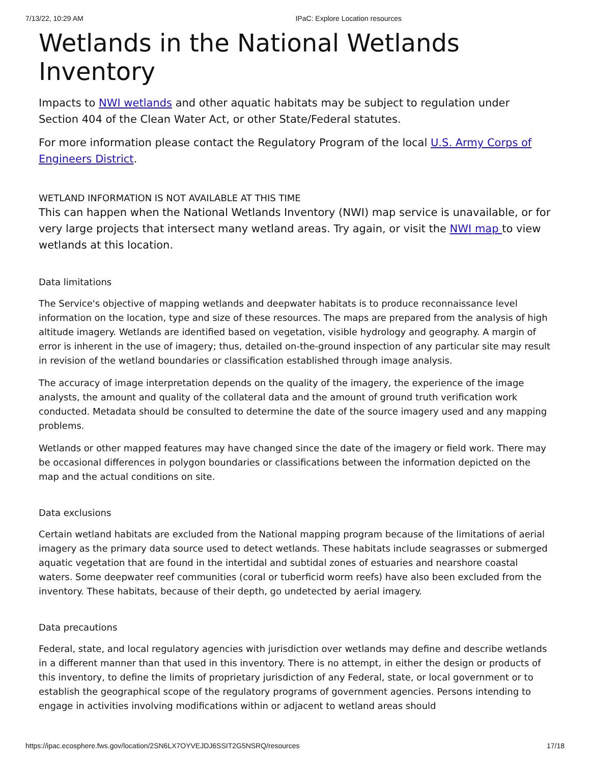7/13/22, 10:29 AM IPaC: Explore Location resources
Wetlands in the National Wetlands Inventory
Impacts to NWI wetlands and other aquatic habitats may be subject to regulation under Section 404 of the Clean Water Act, or other State/Federal statutes.
For more information please contact the Regulatory Program of the local U.S. Army Corps of Engineers District.
WETLAND INFORMATION IS NOT AVAILABLE AT THIS TIME
This can happen when the National Wetlands Inventory (NWI) map service is unavailable, or for very large projects that intersect many wetland areas. Try again, or visit the NWI map to view wetlands at this location.
Data limitations
The Service's objective of mapping wetlands and deepwater habitats is to produce reconnaissance level information on the location, type and size of these resources. The maps are prepared from the analysis of high altitude imagery. Wetlands are identified based on vegetation, visible hydrology and geography. A margin of error is inherent in the use of imagery; thus, detailed on-the-ground inspection of any particular site may result in revision of the wetland boundaries or classification established through image analysis.
The accuracy of image interpretation depends on the quality of the imagery, the experience of the image analysts, the amount and quality of the collateral data and the amount of ground truth verification work conducted. Metadata should be consulted to determine the date of the source imagery used and any mapping problems.
Wetlands or other mapped features may have changed since the date of the imagery or field work. There may be occasional differences in polygon boundaries or classifications between the information depicted on the map and the actual conditions on site.
Data exclusions
Certain wetland habitats are excluded from the National mapping program because of the limitations of aerial imagery as the primary data source used to detect wetlands. These habitats include seagrasses or submerged aquatic vegetation that are found in the intertidal and subtidal zones of estuaries and nearshore coastal waters. Some deepwater reef communities (coral or tuberficid worm reefs) have also been excluded from the inventory. These habitats, because of their depth, go undetected by aerial imagery.
Data precautions
Federal, state, and local regulatory agencies with jurisdiction over wetlands may define and describe wetlands in a different manner than that used in this inventory. There is no attempt, in either the design or products of this inventory, to define the limits of proprietary jurisdiction of any Federal, state, or local government or to establish the geographical scope of the regulatory programs of government agencies. Persons intending to engage in activities involving modifications within or adjacent to wetland areas should
https://ipac.ecosphere.fws.gov/location/2SN6LX7OYVEJDJ6SSIT2G5NSRQ/resources 17/18